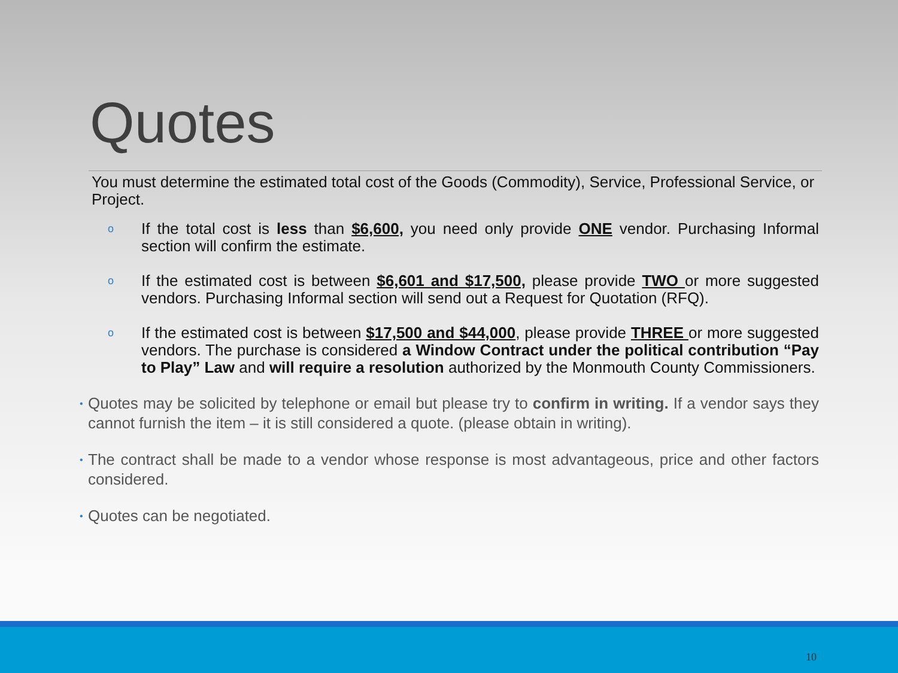Quotes
You must determine the estimated total cost of the Goods (Commodity), Service, Professional Service, or Project.
o If the total cost is less than $6,600, you need only provide ONE vendor. Purchasing Informal section will confirm the estimate.
o If the estimated cost is between $6,601 and $17,500, please provide TWO or more suggested vendors. Purchasing Informal section will send out a Request for Quotation (RFQ).
o If the estimated cost is between $17,500 and $44,000, please provide THREE or more suggested vendors. The purchase is considered a Window Contract under the political contribution “Pay to Play” Law and will require a resolution authorized by the Monmouth County Commissioners.
• Quotes may be solicited by telephone or email but please try to confirm in writing. If a vendor says they cannot furnish the item – it is still considered a quote. (please obtain in writing).
• The contract shall be made to a vendor whose response is most advantageous, price and other factors considered.
• Quotes can be negotiated.
10